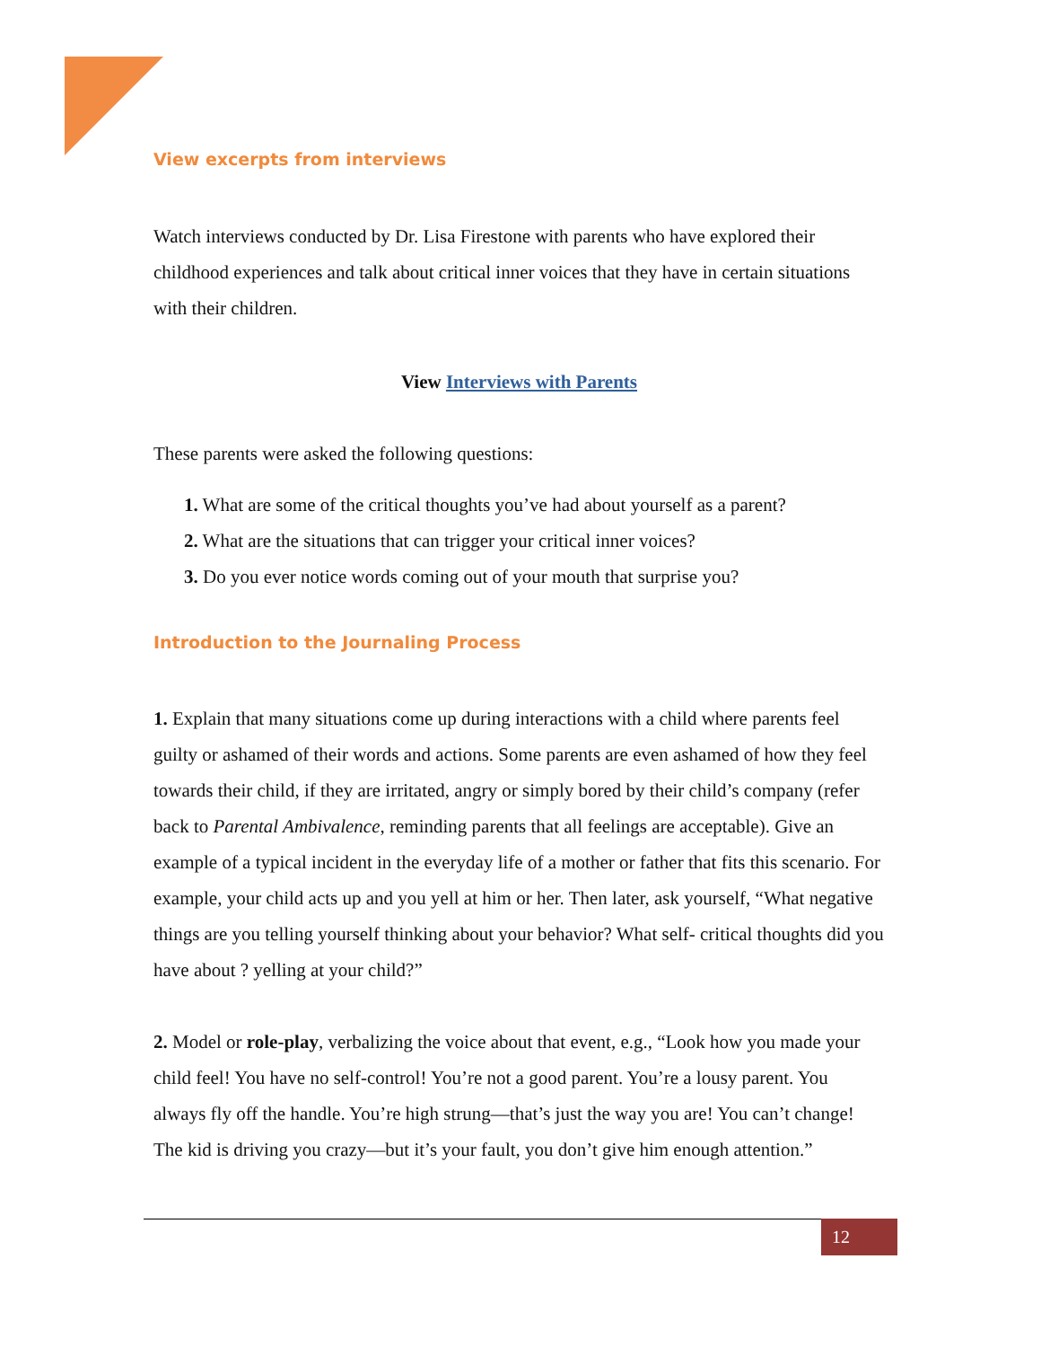View excerpts from interviews
Watch interviews conducted by Dr. Lisa Firestone with parents who have explored their childhood experiences and talk about critical inner voices that they have in certain situations with their children.
View Interviews with Parents
These parents were asked the following questions:
1. What are some of the critical thoughts you’ve had about yourself as a parent?
2. What are the situations that can trigger your critical inner voices?
3. Do you ever notice words coming out of your mouth that surprise you?
Introduction to the Journaling Process
1. Explain that many situations come up during interactions with a child where parents feel guilty or ashamed of their words and actions. Some parents are even ashamed of how they feel towards their child, if they are irritated, angry or simply bored by their child’s company (refer back to Parental Ambivalence, reminding parents that all feelings are acceptable). Give an example of a typical incident in the everyday life of a mother or father that fits this scenario. For example, your child acts up and you yell at him or her. Then later, ask yourself, “What negative things are you telling yourself thinking about your behavior? What self- critical thoughts did you have about ? yelling at your child?”
2. Model or role-play, verbalizing the voice about that event, e.g., “Look how you made your child feel! You have no self-control! You’re not a good parent. You’re a lousy parent. You always fly off the handle. You’re high strung—that’s just the way you are! You can’t change! The kid is driving you crazy—but it’s your fault, you don’t give him enough attention.”
12